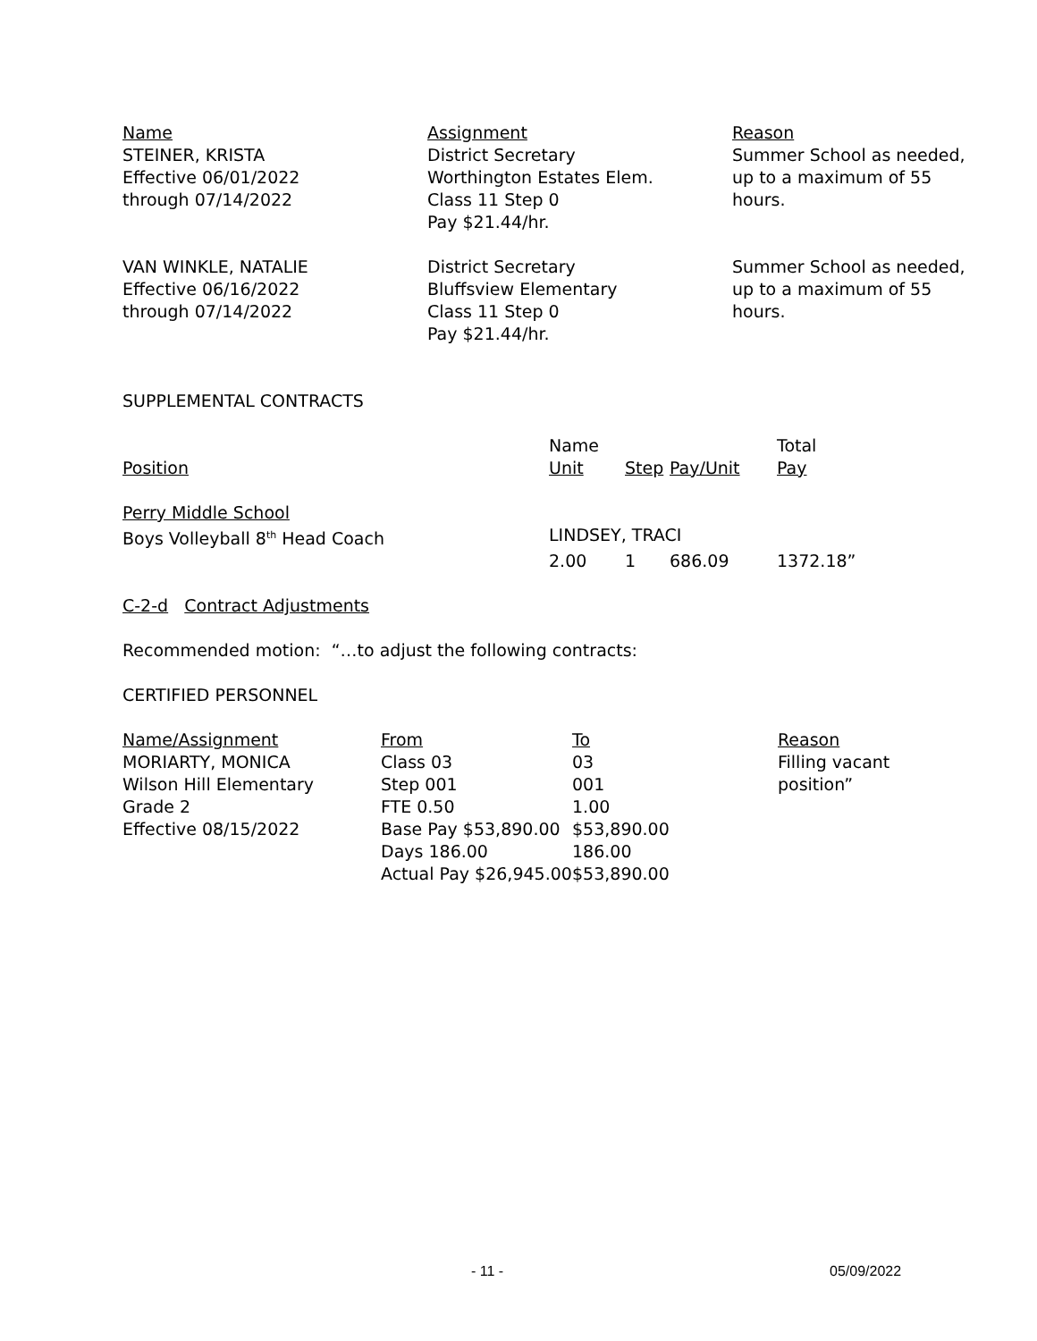| Name | Assignment | Reason |
| STEINER, KRISTA Effective 06/01/2022 through 07/14/2022 | District Secretary Worthington Estates Elem. Class 11 Step 0 Pay $21.44/hr. | Summer School as needed, up to a maximum of 55 hours. |
| VAN WINKLE, NATALIE Effective 06/16/2022 through 07/14/2022 | District Secretary Bluffsview Elementary Class 11 Step 0 Pay $21.44/hr. | Summer School as needed, up to a maximum of 55 hours. |
SUPPLEMENTAL CONTRACTS
| Position | Name Unit | Step | Pay/Unit | Total Pay |
| Perry Middle School Boys Volleyball 8<sup>th</sup> Head Coach | LINDSEY, TRACI | | | |
| | 2.00 | 1 | 686.09 | 1372.18” |
C-2-d Contract Adjustments
Recommended motion: “…to adjust the following contracts:
CERTIFIED PERSONNEL
| Name/Assignment | From | To | Reason |
| MORIARTY, MONICA Wilson Hill Elementary Grade 2 Effective 08/15/2022 | Class 03 Step 001 FTE 0.50 Base Pay $53,890.00 Days 186.00 Actual Pay $26,945.00 | 03 001 1.00 $53,890.00 186.00 $53,890.00 | Filling vacant position” |
- 11 - 05/09/2022